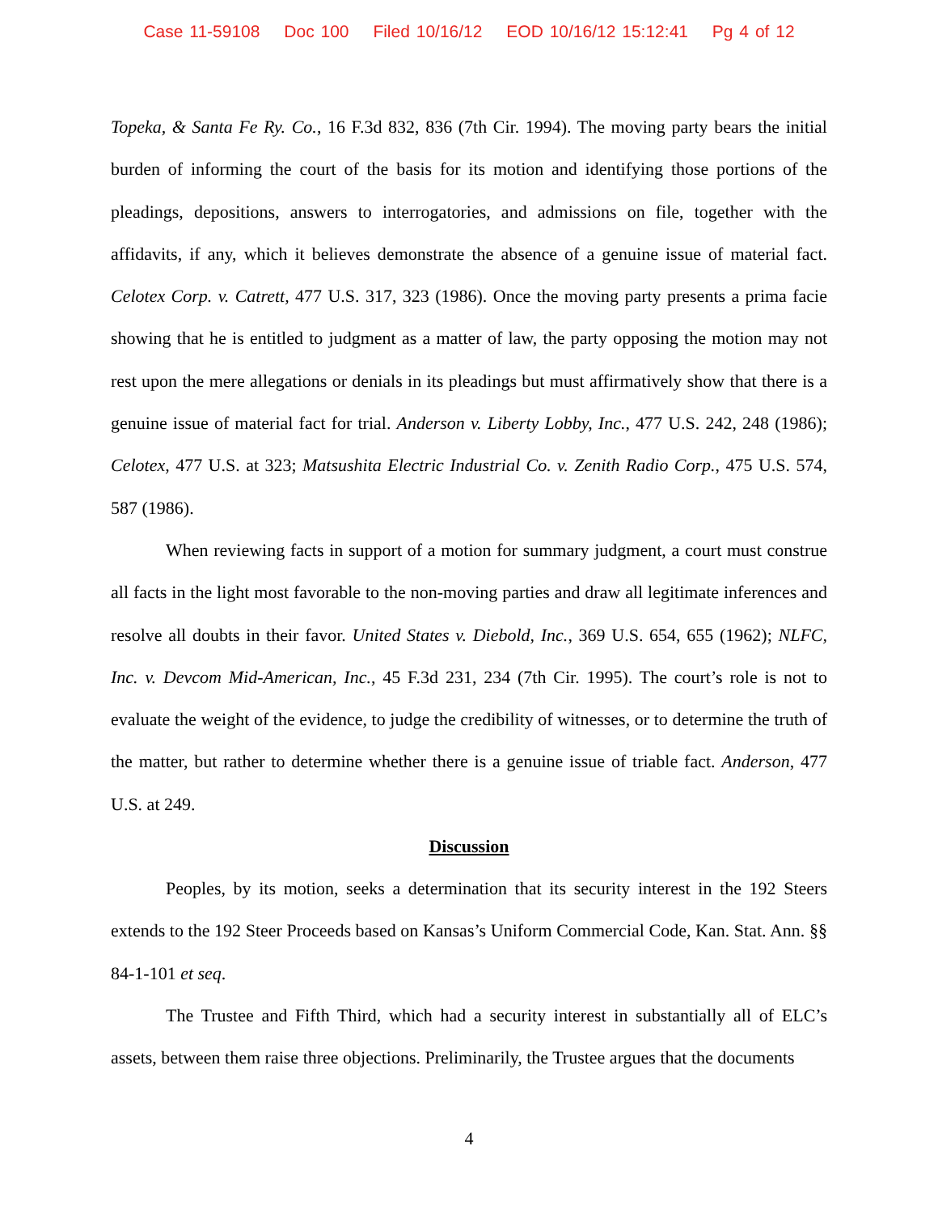Case 11-59108 Doc 100 Filed 10/16/12 EOD 10/16/12 15:12:41 Pg 4 of 12
Topeka, & Santa Fe Ry. Co., 16 F.3d 832, 836 (7th Cir. 1994). The moving party bears the initial burden of informing the court of the basis for its motion and identifying those portions of the pleadings, depositions, answers to interrogatories, and admissions on file, together with the affidavits, if any, which it believes demonstrate the absence of a genuine issue of material fact. Celotex Corp. v. Catrett, 477 U.S. 317, 323 (1986). Once the moving party presents a prima facie showing that he is entitled to judgment as a matter of law, the party opposing the motion may not rest upon the mere allegations or denials in its pleadings but must affirmatively show that there is a genuine issue of material fact for trial. Anderson v. Liberty Lobby, Inc., 477 U.S. 242, 248 (1986); Celotex, 477 U.S. at 323; Matsushita Electric Industrial Co. v. Zenith Radio Corp., 475 U.S. 574, 587 (1986).
When reviewing facts in support of a motion for summary judgment, a court must construe all facts in the light most favorable to the non-moving parties and draw all legitimate inferences and resolve all doubts in their favor. United States v. Diebold, Inc., 369 U.S. 654, 655 (1962); NLFC, Inc. v. Devcom Mid-American, Inc., 45 F.3d 231, 234 (7th Cir. 1995). The court’s role is not to evaluate the weight of the evidence, to judge the credibility of witnesses, or to determine the truth of the matter, but rather to determine whether there is a genuine issue of triable fact. Anderson, 477 U.S. at 249.
Discussion
Peoples, by its motion, seeks a determination that its security interest in the 192 Steers extends to the 192 Steer Proceeds based on Kansas’s Uniform Commercial Code, Kan. Stat. Ann. §§ 84-1-101 et seq.
The Trustee and Fifth Third, which had a security interest in substantially all of ELC’s assets, between them raise three objections. Preliminarily, the Trustee argues that the documents
4